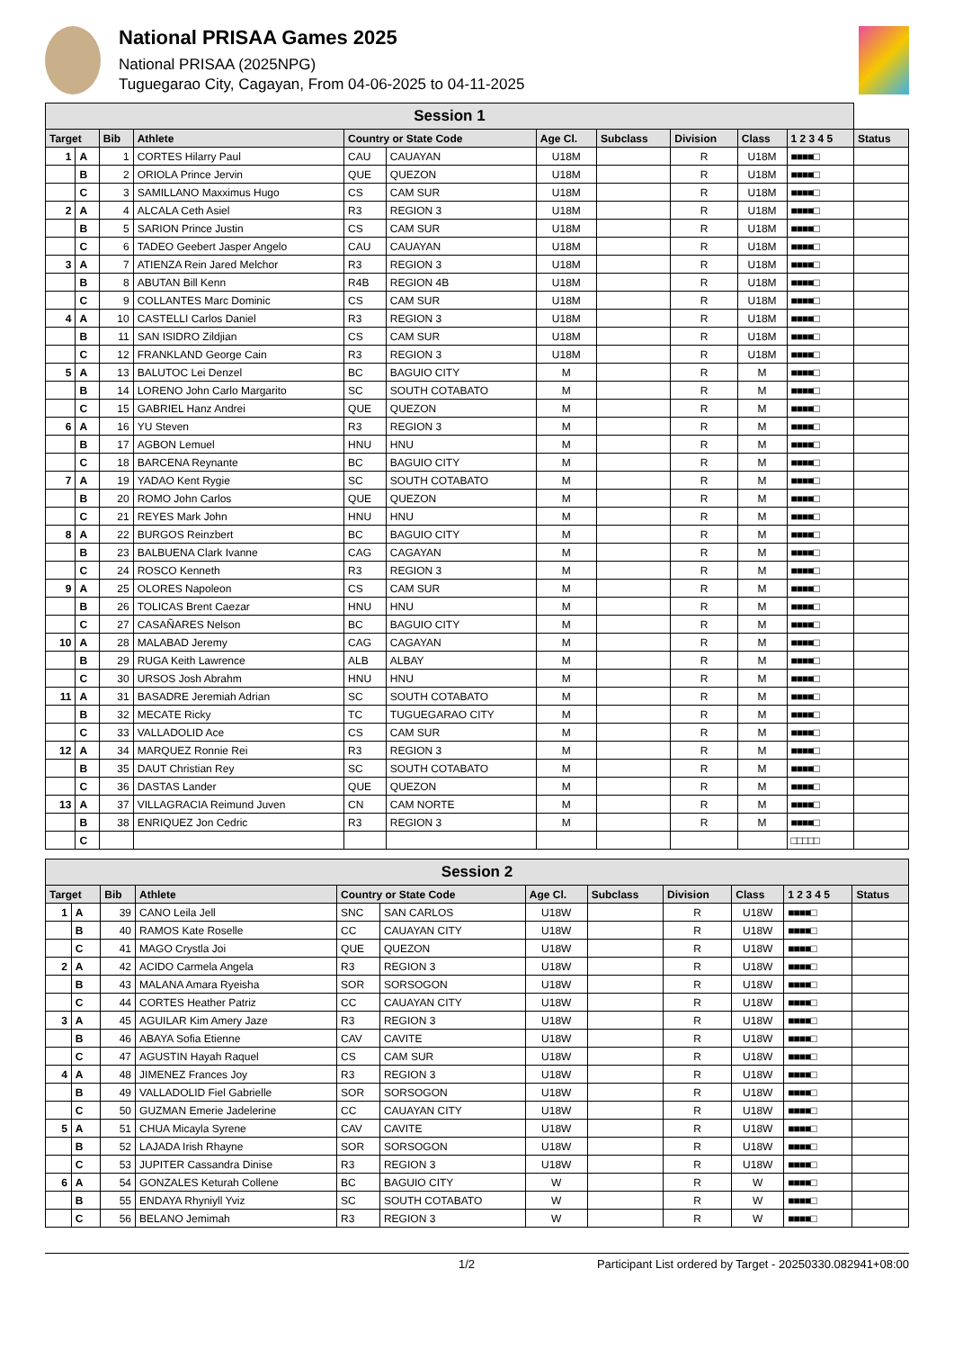National PRISAA Games 2025
National PRISAA (2025NPG)
Tuguegarao City, Cagayan, From 04-06-2025 to 04-11-2025
| Session 1 | | | | | | | | | | | |
| --- | --- | --- | --- | --- | --- | --- | --- | --- | --- | --- | --- |
| Target | | Bib | Athlete | Country or State Code | | Age Cl. | Subclass | Division | Class | 1 2 3 4 5 | Status |
| 1 | A | 1 | CORTES Hilarry Paul | CAU | CAUAYAN | U18M | | R | U18M | ■■■■□ | |
| | B | 2 | ORIOLA Prince Jervin | QUE | QUEZON | U18M | | R | U18M | ■■■■□ | |
| | C | 3 | SAMILLANO Maxximus Hugo | CS | CAM SUR | U18M | | R | U18M | ■■■■□ | |
| 2 | A | 4 | ALCALA Ceth Asiel | R3 | REGION 3 | U18M | | R | U18M | ■■■■□ | |
| | B | 5 | SARION Prince Justin | CS | CAM SUR | U18M | | R | U18M | ■■■■□ | |
| | C | 6 | TADEO Geebert Jasper Angelo | CAU | CAUAYAN | U18M | | R | U18M | ■■■■□ | |
| 3 | A | 7 | ATIENZA Rein Jared Melchor | R3 | REGION 3 | U18M | | R | U18M | ■■■■□ | |
| | B | 8 | ABUTAN Bill Kenn | R4B | REGION 4B | U18M | | R | U18M | ■■■■□ | |
| | C | 9 | COLLANTES Marc Dominic | CS | CAM SUR | U18M | | R | U18M | ■■■■□ | |
| 4 | A | 10 | CASTELLI Carlos Daniel | R3 | REGION 3 | U18M | | R | U18M | ■■■■□ | |
| | B | 11 | SAN ISIDRO Zildjian | CS | CAM SUR | U18M | | R | U18M | ■■■■□ | |
| | C | 12 | FRANKLAND George Cain | R3 | REGION 3 | U18M | | R | U18M | ■■■■□ | |
| 5 | A | 13 | BALUTOC Lei Denzel | BC | BAGUIO CITY | M | | R | M | ■■■■□ | |
| | B | 14 | LORENO John Carlo Margarito | SC | SOUTH COTABATO | M | | R | M | ■■■■□ | |
| | C | 15 | GABRIEL Hanz Andrei | QUE | QUEZON | M | | R | M | ■■■■□ | |
| 6 | A | 16 | YU Steven | R3 | REGION 3 | M | | R | M | ■■■■□ | |
| | B | 17 | AGBON Lemuel | HNU | HNU | M | | R | M | ■■■■□ | |
| | C | 18 | BARCENA Reynante | BC | BAGUIO CITY | M | | R | M | ■■■■□ | |
| 7 | A | 19 | YADAO Kent Rygie | SC | SOUTH COTABATO | M | | R | M | ■■■■□ | |
| | B | 20 | ROMO John Carlos | QUE | QUEZON | M | | R | M | ■■■■□ | |
| | C | 21 | REYES Mark John | HNU | HNU | M | | R | M | ■■■■□ | |
| 8 | A | 22 | BURGOS Reinzbert | BC | BAGUIO CITY | M | | R | M | ■■■■□ | |
| | B | 23 | BALBUENA Clark Ivanne | CAG | CAGAYAN | M | | R | M | ■■■■□ | |
| | C | 24 | ROSCO Kenneth | R3 | REGION 3 | M | | R | M | ■■■■□ | |
| 9 | A | 25 | OLORES Napoleon | CS | CAM SUR | M | | R | M | ■■■■□ | |
| | B | 26 | TOLICAS Brent Caezar | HNU | HNU | M | | R | M | ■■■■□ | |
| | C | 27 | CASAÑARES Nelson | BC | BAGUIO CITY | M | | R | M | ■■■■□ | |
| 10 | A | 28 | MALABAD Jeremy | CAG | CAGAYAN | M | | R | M | ■■■■□ | |
| | B | 29 | RUGA Keith Lawrence | ALB | ALBAY | M | | R | M | ■■■■□ | |
| | C | 30 | URSOS Josh Abrahm | HNU | HNU | M | | R | M | ■■■■□ | |
| 11 | A | 31 | BASADRE Jeremiah Adrian | SC | SOUTH COTABATO | M | | R | M | ■■■■□ | |
| | B | 32 | MECATE Ricky | TC | TUGUEGARAO CITY | M | | R | M | ■■■■□ | |
| | C | 33 | VALLADOLID Ace | CS | CAM SUR | M | | R | M | ■■■■□ | |
| 12 | A | 34 | MARQUEZ Ronnie Rei | R3 | REGION 3 | M | | R | M | ■■■■□ | |
| | B | 35 | DAUT Christian Rey | SC | SOUTH COTABATO | M | | R | M | ■■■■□ | |
| | C | 36 | DASTAS Lander | QUE | QUEZON | M | | R | M | ■■■■□ | |
| 13 | A | 37 | VILLAGRACIA Reimund Juven | CN | CAM NORTE | M | | R | M | ■■■■□ | |
| | B | 38 | ENRIQUEZ Jon Cedric | R3 | REGION 3 | M | | R | M | ■■■■□ | |
| | C | | | | | | | | | □□□□□ | |
| Session 2 | | | | | | | | | | | |
| --- | --- | --- | --- | --- | --- | --- | --- | --- | --- | --- | --- |
| Target | | Bib | Athlete | Country or State Code | | Age Cl. | Subclass | Division | Class | 1 2 3 4 5 | Status |
| 1 | A | 39 | CANO Leila Jell | SNC | SAN CARLOS | U18W | | R | U18W | ■■■■□ | |
| | B | 40 | RAMOS Kate Roselle | CC | CAUAYAN CITY | U18W | | R | U18W | ■■■■□ | |
| | C | 41 | MAGO Crystla Joi | QUE | QUEZON | U18W | | R | U18W | ■■■■□ | |
| 2 | A | 42 | ACIDO Carmela Angela | R3 | REGION 3 | U18W | | R | U18W | ■■■■□ | |
| | B | 43 | MALANA Amara Ryeisha | SOR | SORSOGON | U18W | | R | U18W | ■■■■□ | |
| | C | 44 | CORTES Heather Patriz | CC | CAUAYAN CITY | U18W | | R | U18W | ■■■■□ | |
| 3 | A | 45 | AGUILAR Kim Amery Jaze | R3 | REGION 3 | U18W | | R | U18W | ■■■■□ | |
| | B | 46 | ABAYA Sofia Etienne | CAV | CAVITE | U18W | | R | U18W | ■■■■□ | |
| | C | 47 | AGUSTIN Hayah Raquel | CS | CAM SUR | U18W | | R | U18W | ■■■■□ | |
| 4 | A | 48 | JIMENEZ Frances Joy | R3 | REGION 3 | U18W | | R | U18W | ■■■■□ | |
| | B | 49 | VALLADOLID Fiel Gabrielle | SOR | SORSOGON | U18W | | R | U18W | ■■■■□ | |
| | C | 50 | GUZMAN Emerie Jadelerine | CC | CAUAYAN CITY | U18W | | R | U18W | ■■■■□ | |
| 5 | A | 51 | CHUA Micayla Syrene | CAV | CAVITE | U18W | | R | U18W | ■■■■□ | |
| | B | 52 | LAJADA Irish Rhayne | SOR | SORSOGON | U18W | | R | U18W | ■■■■□ | |
| | C | 53 | JUPITER Cassandra Dinise | R3 | REGION 3 | U18W | | R | U18W | ■■■■□ | |
| 6 | A | 54 | GONZALES Keturah Collene | BC | BAGUIO CITY | W | | R | W | ■■■■□ | |
| | B | 55 | ENDAYA Rhyniyll Yviz | SC | SOUTH COTABATO | W | | R | W | ■■■■□ | |
| | C | 56 | BELANO Jemimah | R3 | REGION 3 | W | | R | W | ■■■■□ | |
1/2 Participant List ordered by Target - 20250330.082941+08:00